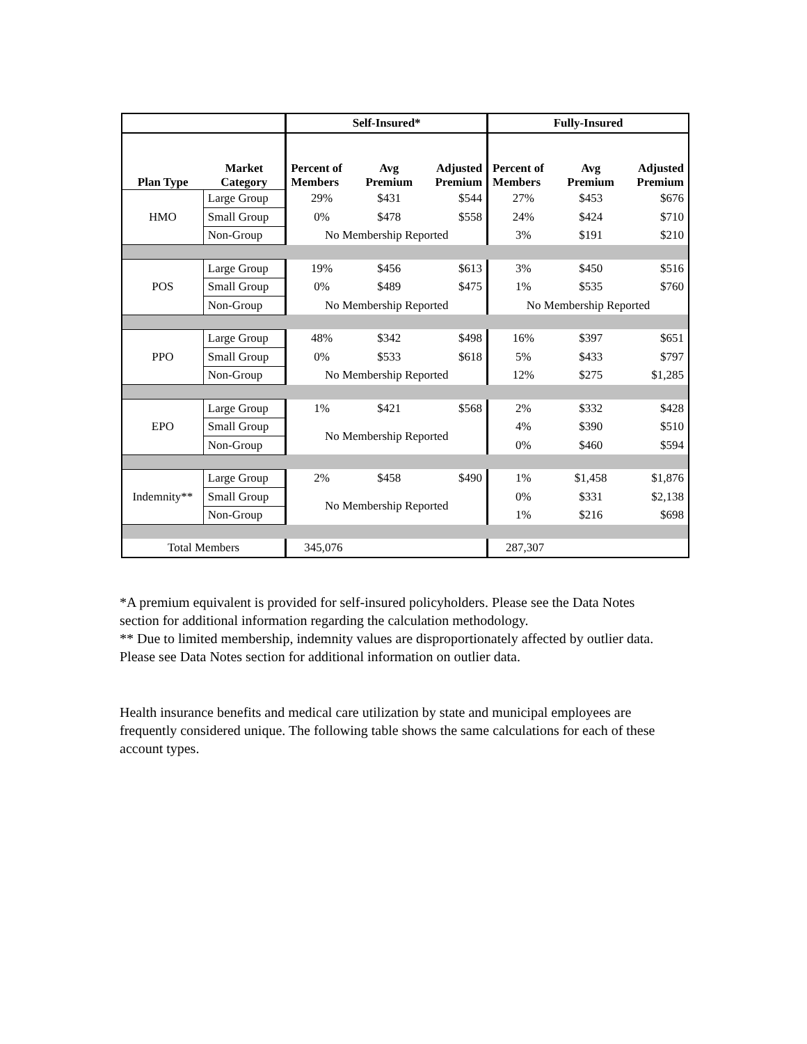| | | Self-Insured* | | | Fully-Insured | | |
| --- | --- | --- | --- | --- | --- | --- | --- |
| Plan Type | Market Category | Percent of Members | Avg Premium | Adjusted Premium | Percent of Members | Avg Premium | Adjusted Premium |
| HMO | Large Group | 29% | $431 | $544 | 27% | $453 | $676 |
| | Small Group | 0% | $478 | $558 | 24% | $424 | $710 |
| | Non-Group | No Membership Reported | | | 3% | $191 | $210 |
| POS | Large Group | 19% | $456 | $613 | 3% | $450 | $516 |
| | Small Group | 0% | $489 | $475 | 1% | $535 | $760 |
| | Non-Group | No Membership Reported | | | No Membership Reported | | |
| PPO | Large Group | 48% | $342 | $498 | 16% | $397 | $651 |
| | Small Group | 0% | $533 | $618 | 5% | $433 | $797 |
| | Non-Group | No Membership Reported | | | 12% | $275 | $1,285 |
| EPO | Large Group | 1% | $421 | $568 | 2% | $332 | $428 |
| | Small Group | No Membership Reported | | | 4% | $390 | $510 |
| | Non-Group | | | | 0% | $460 | $594 |
| Indemnity** | Large Group | 2% | $458 | $490 | 1% | $1,458 | $1,876 |
| | Small Group | No Membership Reported | | | 0% | $331 | $2,138 |
| | Non-Group | | | | 1% | $216 | $698 |
| Total Members | | 345,076 | | | 287,307 | | |
*A premium equivalent is provided for self-insured policyholders. Please see the Data Notes section for additional information regarding the calculation methodology.
** Due to limited membership, indemnity values are disproportionately affected by outlier data. Please see Data Notes section for additional information on outlier data.
Health insurance benefits and medical care utilization by state and municipal employees are frequently considered unique. The following table shows the same calculations for each of these account types.